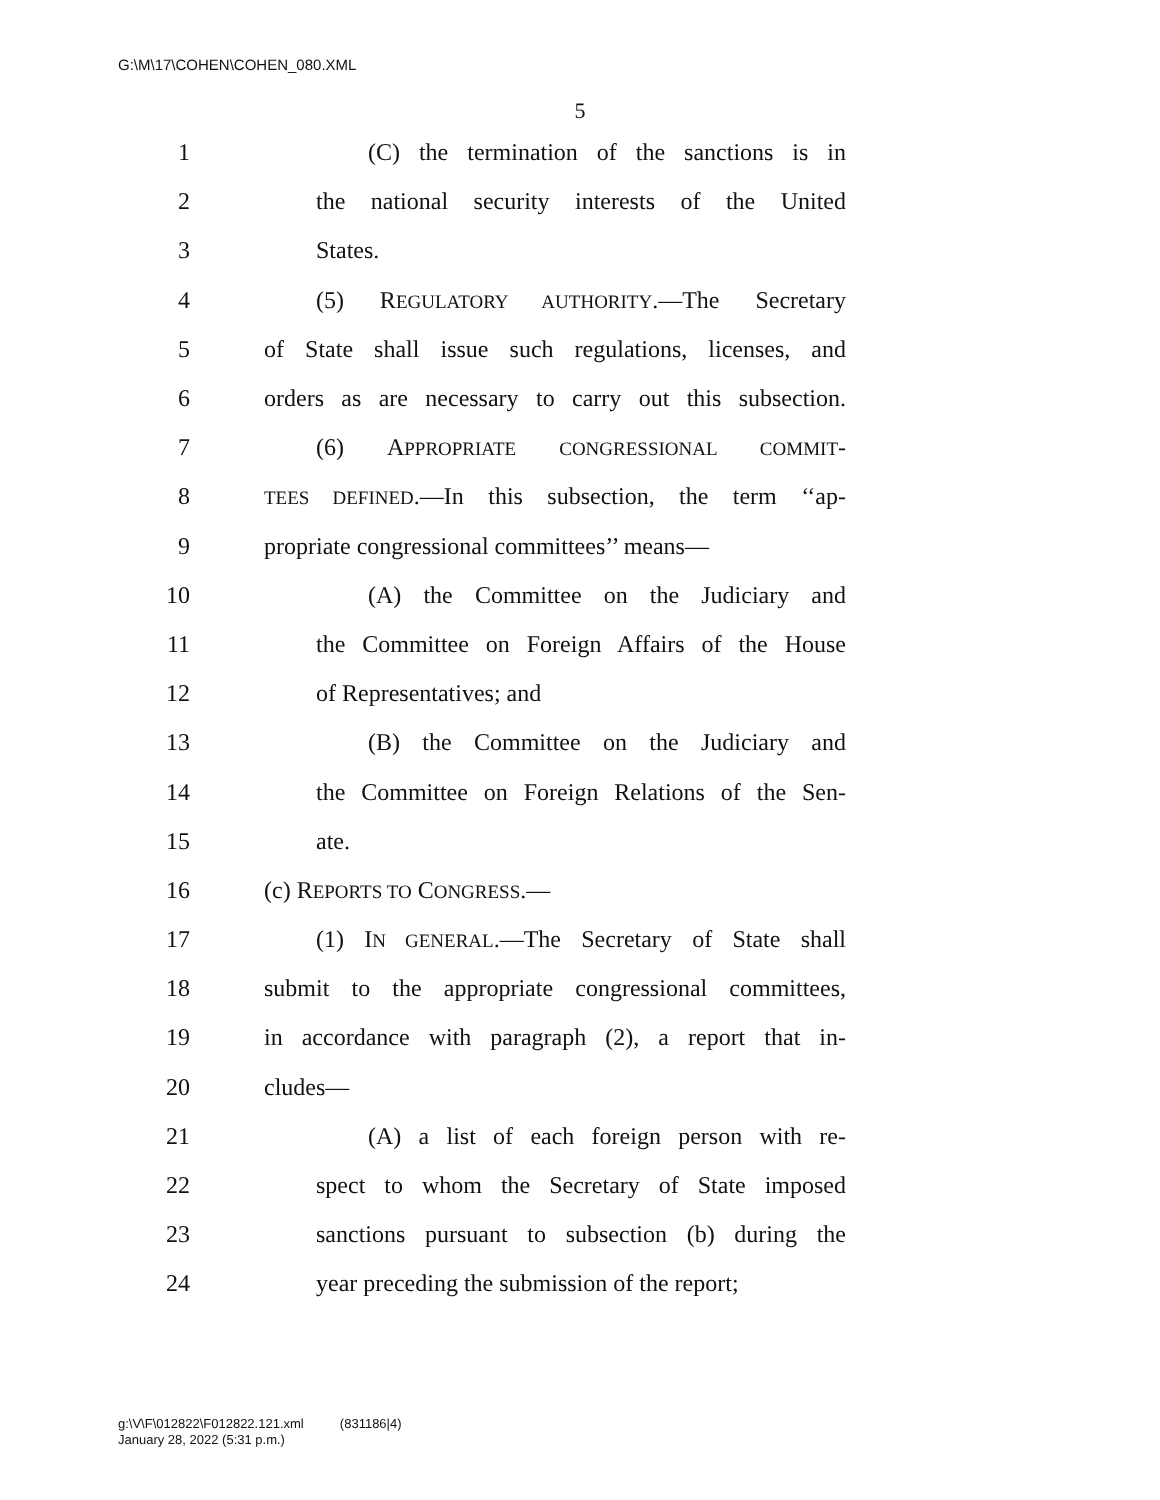G:\M\17\COHEN\COHEN_080.XML
5
1 (C) the termination of the sanctions is in
2 the national security interests of the United
3 States.
4 (5) REGULATORY AUTHORITY.—The Secretary
5 of State shall issue such regulations, licenses, and
6 orders as are necessary to carry out this subsection.
7 (6) APPROPRIATE CONGRESSIONAL COMMIT-
8 TEES DEFINED.—In this subsection, the term ‘‘ap-
9 propriate congressional committees’’ means—
10 (A) the Committee on the Judiciary and
11 the Committee on Foreign Affairs of the House
12 of Representatives; and
13 (B) the Committee on the Judiciary and
14 the Committee on Foreign Relations of the Sen-
15 ate.
16 (c) REPORTS TO CONGRESS.—
17 (1) IN GENERAL.—The Secretary of State shall
18 submit to the appropriate congressional committees,
19 in accordance with paragraph (2), a report that in-
20 cludes—
21 (A) a list of each foreign person with re-
22 spect to whom the Secretary of State imposed
23 sanctions pursuant to subsection (b) during the
24 year preceding the submission of the report;
g:\V\F\012822\F012822.121.xml (831186|4)
January 28, 2022 (5:31 p.m.)